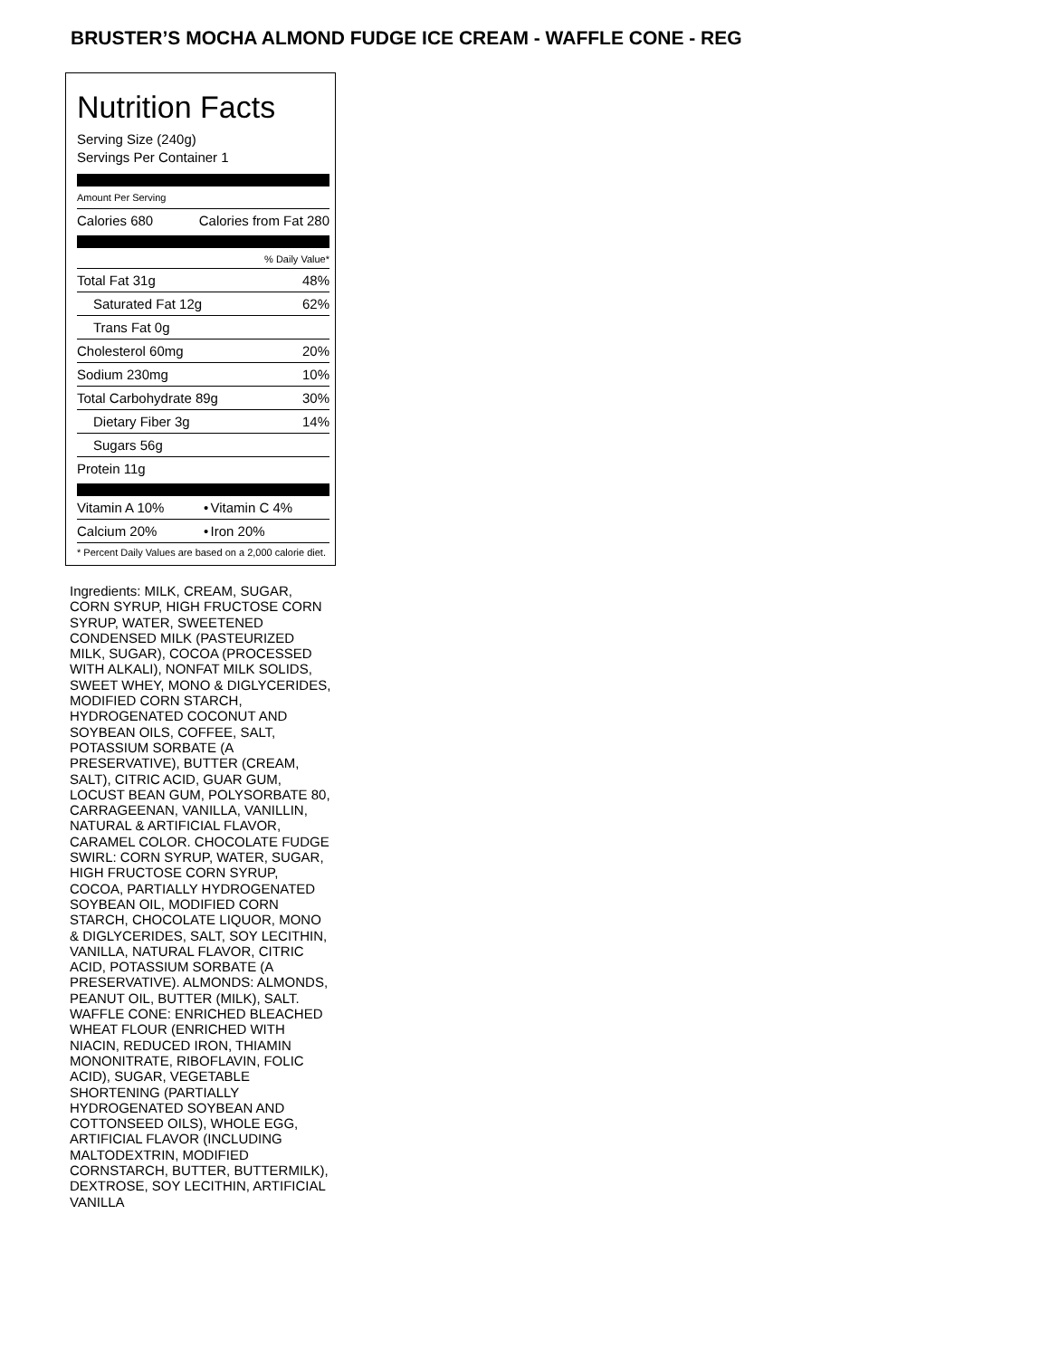BRUSTER’S MOCHA ALMOND FUDGE ICE CREAM - WAFFLE CONE - REG
Nutrition Facts
Serving Size (240g)
Servings Per Container 1
Amount Per Serving
| Calories 680 | Calories from Fat 280 |
| % Daily Value* | |
| Total Fat 31g | 48% |
| Saturated Fat 12g | 62% |
| Trans Fat 0g | |
| Cholesterol 60mg | 20% |
| Sodium 230mg | 10% |
| Total Carbohydrate 89g | 30% |
| Dietary Fiber 3g | 14% |
| Sugars 56g | |
| Protein 11g | |
| Vitamin A 10% | • | Vitamin C 4% |
| Calcium 20% | • | Iron 20% |
| * Percent Daily Values are based on a 2,000 calorie diet. | | |
Ingredients: MILK, CREAM, SUGAR, CORN SYRUP, HIGH FRUCTOSE CORN SYRUP, WATER, SWEETENED CONDENSED MILK (PASTEURIZED MILK, SUGAR), COCOA (PROCESSED WITH ALKALI), NONFAT MILK SOLIDS, SWEET WHEY, MONO & DIGLYCERIDES, MODIFIED CORN STARCH, HYDROGENATED COCONUT AND SOYBEAN OILS, COFFEE, SALT, POTASSIUM SORBATE (A PRESERVATIVE), BUTTER (CREAM, SALT), CITRIC ACID, GUAR GUM, LOCUST BEAN GUM, POLYSORBATE 80, CARRAGEENAN, VANILLA, VANILLIN, NATURAL & ARTIFICIAL FLAVOR, CARAMEL COLOR. CHOCOLATE FUDGE SWIRL: CORN SYRUP, WATER, SUGAR, HIGH FRUCTOSE CORN SYRUP, COCOA, PARTIALLY HYDROGENATED SOYBEAN OIL, MODIFIED CORN STARCH, CHOCOLATE LIQUOR, MONO & DIGLYCERIDES, SALT, SOY LECITHIN, VANILLA, NATURAL FLAVOR, CITRIC ACID, POTASSIUM SORBATE (A PRESERVATIVE). ALMONDS: ALMONDS, PEANUT OIL, BUTTER (MILK), SALT. WAFFLE CONE: ENRICHED BLEACHED WHEAT FLOUR (ENRICHED WITH NIACIN, REDUCED IRON, THIAMIN MONONITRATE, RIBOFLAVIN, FOLIC ACID), SUGAR, VEGETABLE SHORTENING (PARTIALLY HYDROGENATED SOYBEAN AND COTTONSEED OILS), WHOLE EGG, ARTIFICIAL FLAVOR (INCLUDING MALTODEXTRIN, MODIFIED CORNSTARCH, BUTTER, BUTTERMILK), DEXTROSE, SOY LECITHIN, ARTIFICIAL VANILLA